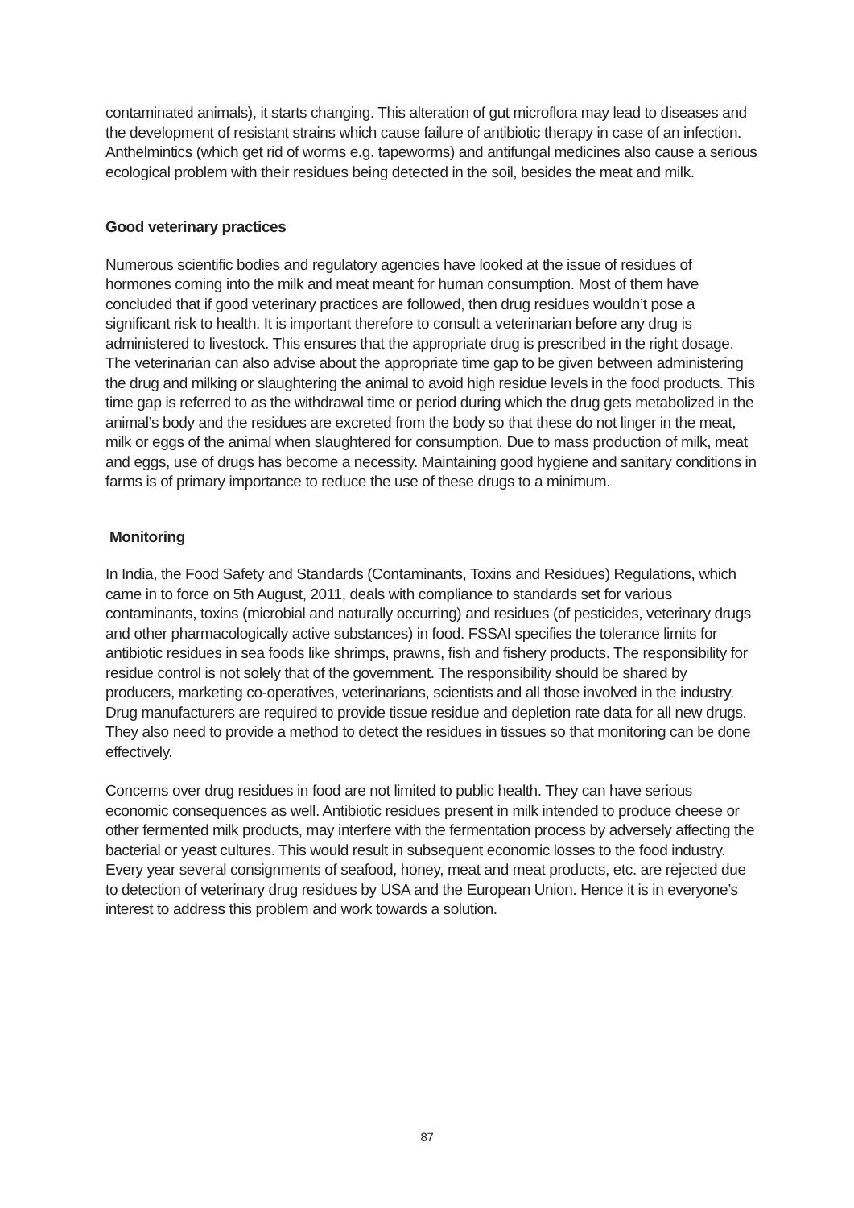contaminated animals), it starts changing. This alteration of gut microflora may lead to diseases and the development of resistant strains which cause failure of antibiotic therapy in case of an infection. Anthelmintics (which get rid of worms e.g. tapeworms) and antifungal medicines also cause a serious ecological problem with their residues being detected in the soil, besides the meat and milk.
Good veterinary practices
Numerous scientific bodies and regulatory agencies have looked at the issue of residues of hormones coming into the milk and meat meant for human consumption. Most of them have concluded that if good veterinary practices are followed, then drug residues wouldn’t pose a significant risk to health. It is important therefore to consult a veterinarian before any drug is administered to livestock. This ensures that the appropriate drug is prescribed in the right dosage. The veterinarian can also advise about the appropriate time gap to be given between administering the drug and milking or slaughtering the animal to avoid high residue levels in the food products. This time gap is referred to as the withdrawal time or period during which the drug gets metabolized in the animal’s body and the residues are excreted from the body so that these do not linger in the meat, milk or eggs of the animal when slaughtered for consumption. Due to mass production of milk, meat and eggs, use of drugs has become a necessity. Maintaining good hygiene and sanitary conditions in farms is of primary importance to reduce the use of these drugs to a minimum.
Monitoring
In India, the Food Safety and Standards (Contaminants, Toxins and Residues) Regulations, which came in to force on 5th August, 2011, deals with compliance to standards set for various contaminants, toxins (microbial and naturally occurring) and residues (of pesticides, veterinary drugs and other pharmacologically active substances) in food. FSSAI specifies the tolerance limits for antibiotic residues in sea foods like shrimps, prawns, fish and fishery products. The responsibility for residue control is not solely that of the government. The responsibility should be shared by producers, marketing co-operatives, veterinarians, scientists and all those involved in the industry. Drug manufacturers are required to provide tissue residue and depletion rate data for all new drugs. They also need to provide a method to detect the residues in tissues so that monitoring can be done effectively.
Concerns over drug residues in food are not limited to public health. They can have serious economic consequences as well. Antibiotic residues present in milk intended to produce cheese or other fermented milk products, may interfere with the fermentation process by adversely affecting the bacterial or yeast cultures. This would result in subsequent economic losses to the food industry. Every year several consignments of seafood, honey, meat and meat products, etc. are rejected due to detection of veterinary drug residues by USA and the European Union. Hence it is in everyone’s interest to address this problem and work towards a solution.
87